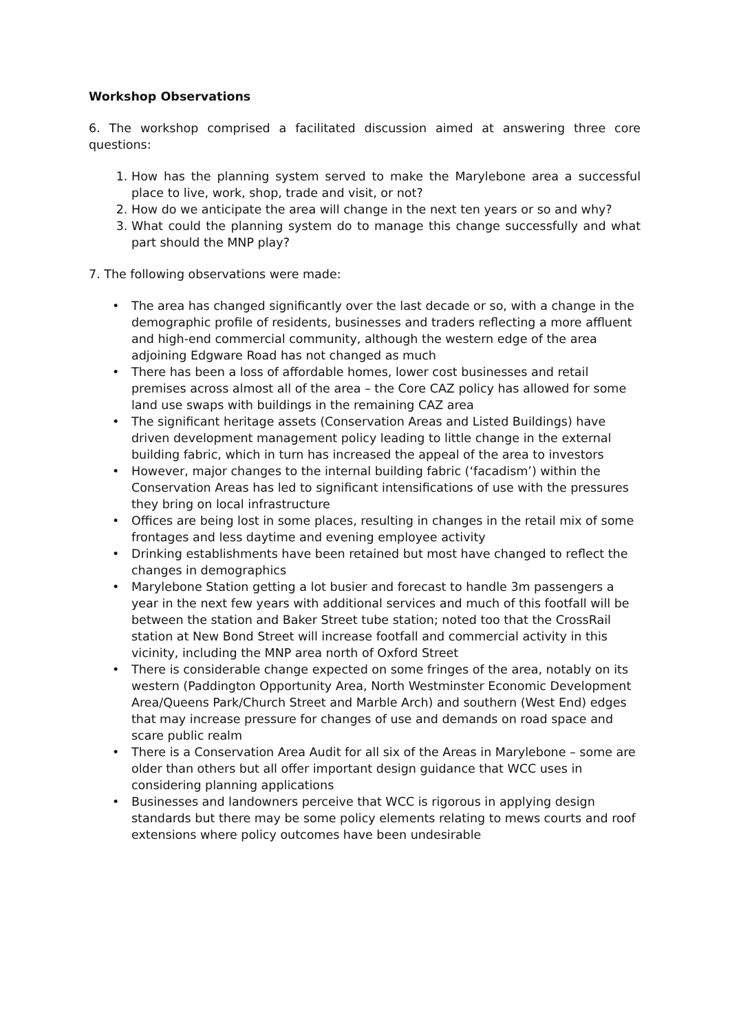Workshop Observations
6. The workshop comprised a facilitated discussion aimed at answering three core questions:
1. How has the planning system served to make the Marylebone area a successful place to live, work, shop, trade and visit, or not?
2. How do we anticipate the area will change in the next ten years or so and why?
3. What could the planning system do to manage this change successfully and what part should the MNP play?
7. The following observations were made:
• The area has changed significantly over the last decade or so, with a change in the demographic profile of residents, businesses and traders reflecting a more affluent and high-end commercial community, although the western edge of the area adjoining Edgware Road has not changed as much
• There has been a loss of affordable homes, lower cost businesses and retail premises across almost all of the area – the Core CAZ policy has allowed for some land use swaps with buildings in the remaining CAZ area
• The significant heritage assets (Conservation Areas and Listed Buildings) have driven development management policy leading to little change in the external building fabric, which in turn has increased the appeal of the area to investors
• However, major changes to the internal building fabric (‘facadism’) within the Conservation Areas has led to significant intensifications of use with the pressures they bring on local infrastructure
• Offices are being lost in some places, resulting in changes in the retail mix of some frontages and less daytime and evening employee activity
• Drinking establishments have been retained but most have changed to reflect the changes in demographics
• Marylebone Station getting a lot busier and forecast to handle 3m passengers a year in the next few years with additional services and much of this footfall will be between the station and Baker Street tube station; noted too that the CrossRail station at New Bond Street will increase footfall and commercial activity in this vicinity, including the MNP area north of Oxford Street
• There is considerable change expected on some fringes of the area, notably on its western (Paddington Opportunity Area, North Westminster Economic Development Area/Queens Park/Church Street and Marble Arch) and southern (West End) edges that may increase pressure for changes of use and demands on road space and scare public realm
• There is a Conservation Area Audit for all six of the Areas in Marylebone – some are older than others but all offer important design guidance that WCC uses in considering planning applications
• Businesses and landowners perceive that WCC is rigorous in applying design standards but there may be some policy elements relating to mews courts and roof extensions where policy outcomes have been undesirable